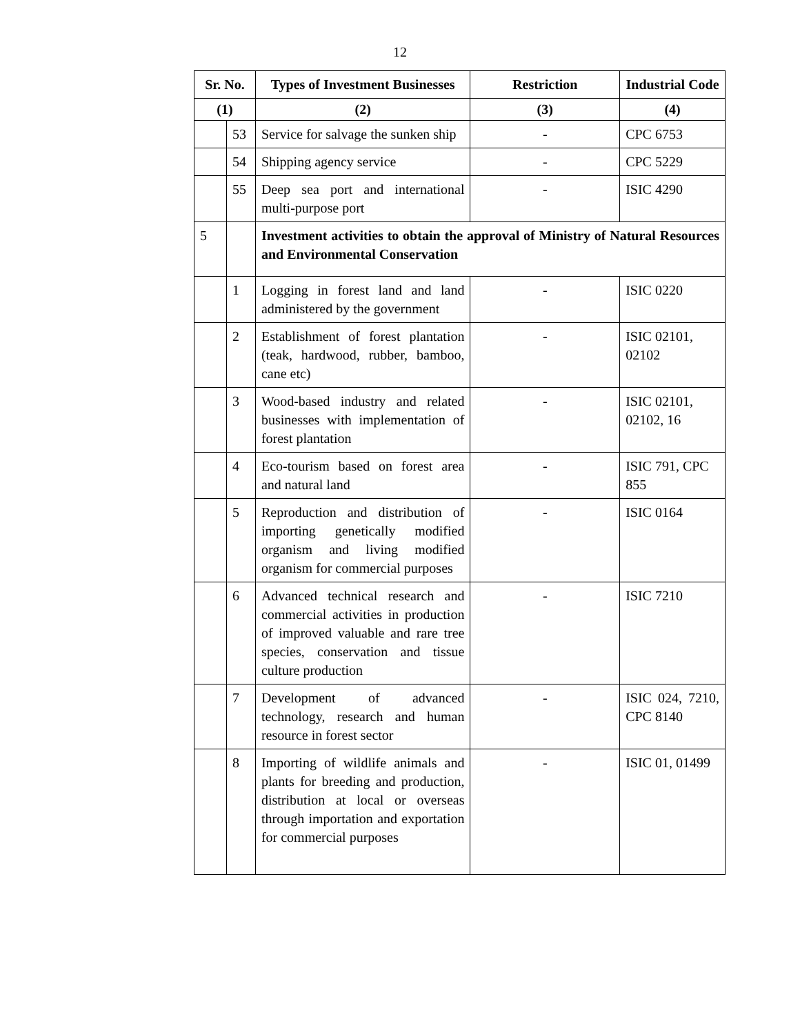12
| Sr. No. | | Types of Investment Businesses | Restriction | Industrial Code |
| --- | --- | --- | --- | --- |
| (1) | | (2) | (3) | (4) |
| | 53 | Service for salvage the sunken ship | - | CPC 6753 |
| | 54 | Shipping agency service | - | CPC 5229 |
| | 55 | Deep sea port and international multi-purpose port | - | ISIC 4290 |
| 5 | | Investment activities to obtain the approval of Ministry of Natural Resources and Environmental Conservation | | |
| | 1 | Logging in forest land and land administered by the government | - | ISIC 0220 |
| | 2 | Establishment of forest plantation (teak, hardwood, rubber, bamboo, cane etc) | - | ISIC 02101, 02102 |
| | 3 | Wood-based industry and related businesses with implementation of forest plantation | - | ISIC 02101, 02102, 16 |
| | 4 | Eco-tourism based on forest area and natural land | - | ISIC 791, CPC 855 |
| | 5 | Reproduction and distribution of importing genetically modified organism and living modified organism for commercial purposes | - | ISIC 0164 |
| | 6 | Advanced technical research and commercial activities in production of improved valuable and rare tree species, conservation and tissue culture production | - | ISIC 7210 |
| | 7 | Development of advanced technology, research and human resource in forest sector | - | ISIC 024, 7210, CPC 8140 |
| | 8 | Importing of wildlife animals and plants for breeding and production, distribution at local or overseas through importation and exportation for commercial purposes | - | ISIC 01, 01499 |